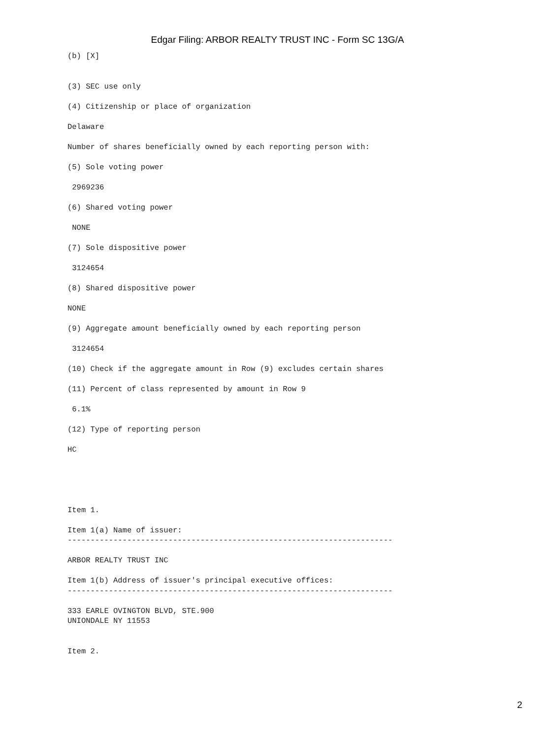Edgar Filing: ARBOR REALTY TRUST INC - Form SC 13G/A
(b) [X]


(3) SEC use only

(4) Citizenship or place of organization

Delaware

Number of shares beneficially owned by each reporting person with:

(5) Sole voting power

 2969236

(6) Shared voting power

 NONE

(7) Sole dispositive power

 3124654

(8) Shared dispositive power

NONE

(9) Aggregate amount beneficially owned by each reporting person

 3124654

(10) Check if the aggregate amount in Row (9) excludes certain shares

(11) Percent of class represented by amount in Row 9

 6.1%

(12) Type of reporting person

HC





Item 1.

Item 1(a) Name of issuer:
-----------------------------------------------------------------------

ARBOR REALTY TRUST INC

Item 1(b) Address of issuer's principal executive offices:
-----------------------------------------------------------------------

333 EARLE OVINGTON BLVD, STE.900
UNIONDALE NY 11553


Item 2.
2